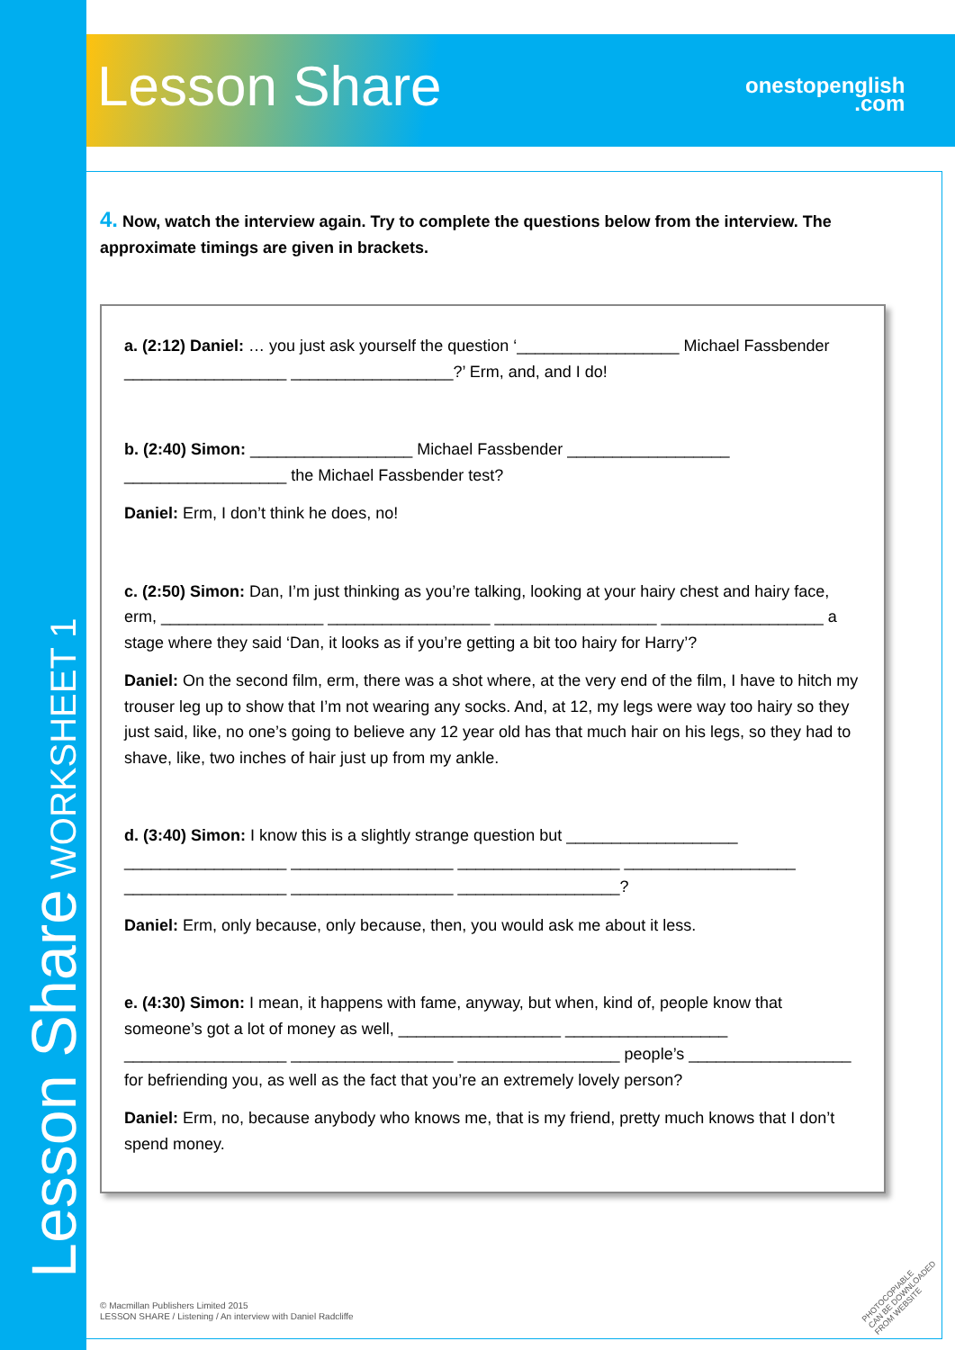Lesson Share
onestopenglish
.com
4. Now, watch the interview again. Try to complete the questions below from the interview. The approximate timings are given in brackets.
a. (2:12) Daniel: … you just ask yourself the question ‘__________________ Michael Fassbender __________________ __________________?’ Erm, and, and I do!
b. (2:40) Simon: __________________ Michael Fassbender __________________ __________________ the Michael Fassbender test?
Daniel: Erm, I don’t think he does, no!
c. (2:50) Simon: Dan, I’m just thinking as you’re talking, looking at your hairy chest and hairy face, erm, __________________ __________________ __________________ __________________ a stage where they said ‘Dan, it looks as if you’re getting a bit too hairy for Harry’?
Daniel: On the second film, erm, there was a shot where, at the very end of the film, I have to hitch my trouser leg up to show that I’m not wearing any socks. And, at 12, my legs were way too hairy so they just said, like, no one’s going to believe any 12 year old has that much hair on his legs, so they had to shave, like, two inches of hair just up from my ankle.
d. (3:40) Simon: I know this is a slightly strange question but ___________________ __________________ __________________ __________________ ___________________ __________________ __________________ __________________?
Daniel: Erm, only because, only because, then, you would ask me about it less.
e. (4:30) Simon: I mean, it happens with fame, anyway, but when, kind of, people know that someone’s got a lot of money as well, __________________ __________________ __________________ __________________ __________________ people’s __________________ for befriending you, as well as the fact that you’re an extremely lovely person?
Daniel: Erm, no, because anybody who knows me, that is my friend, pretty much knows that I don’t spend money.
Lesson Share WORKSHEET 1
© Macmillan Publishers Limited 2015
LESSON SHARE / Listening / An interview with Daniel Radcliffe
PHOTOCOPIABLE
CAN BE DOWNLOADED FROM WEBSITE